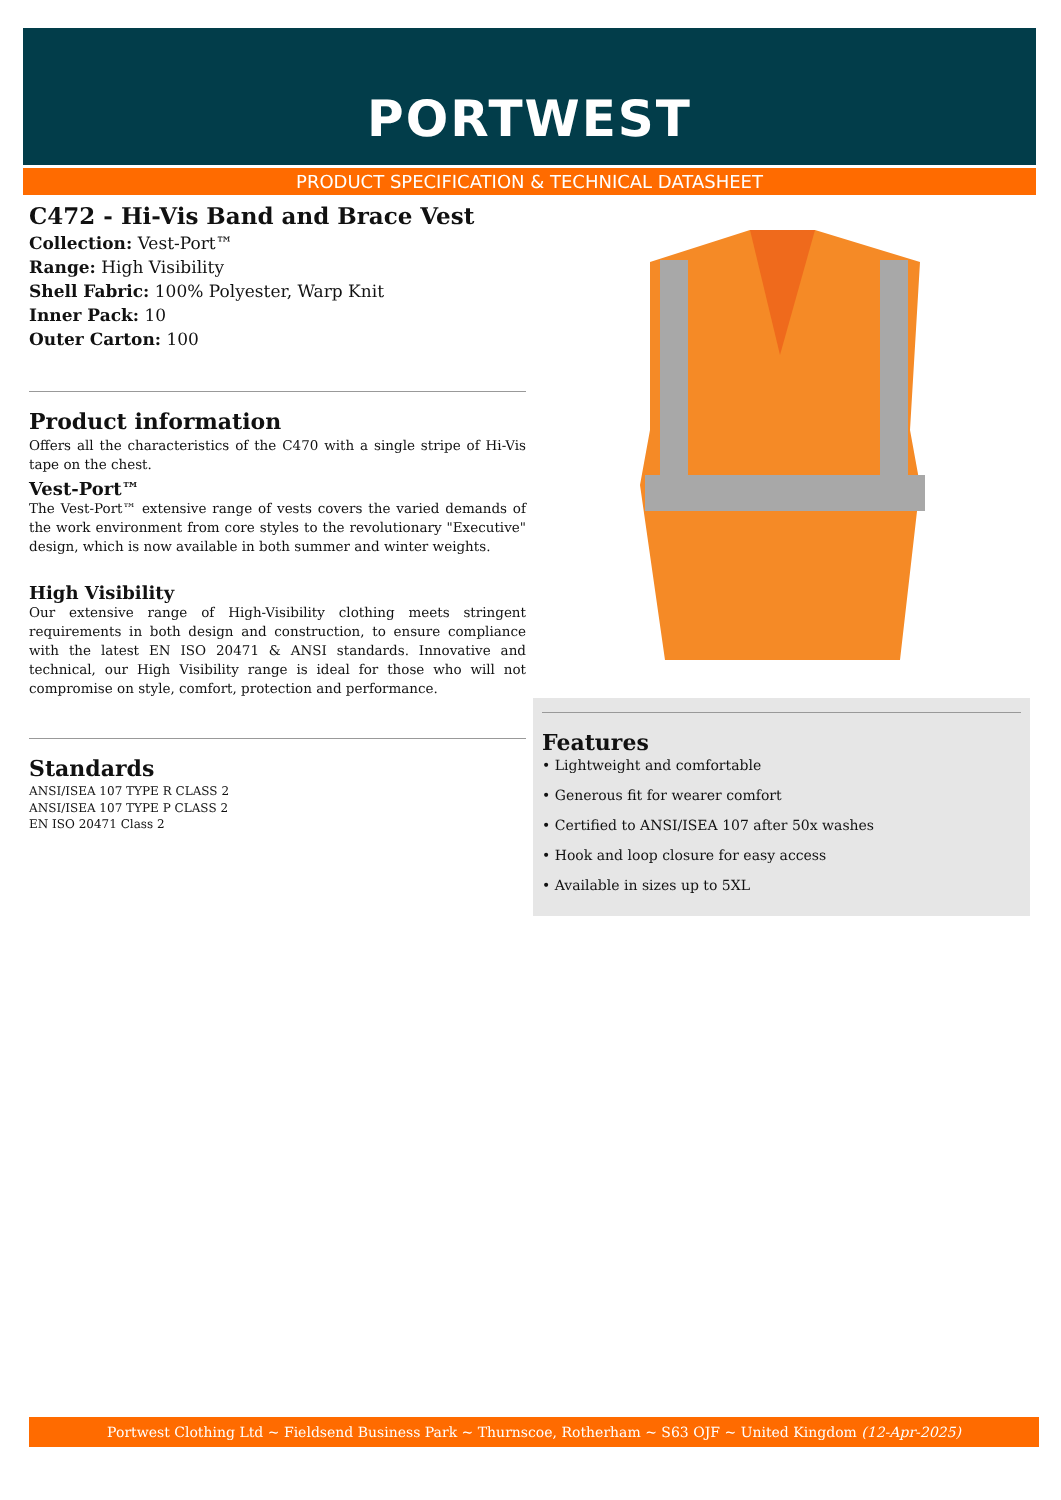PORTWEST
PRODUCT SPECIFICATION & TECHNICAL DATASHEET
C472 - Hi-Vis Band and Brace Vest
Collection: Vest-Port™
Range: High Visibility
Shell Fabric: 100% Polyester, Warp Knit
Inner Pack: 10
Outer Carton: 100
Product information
Offers all the characteristics of the C470 with a single stripe of Hi-Vis tape on the chest.
Vest-Port™
The Vest-Port™ extensive range of vests covers the varied demands of the work environment from core styles to the revolutionary "Executive" design, which is now available in both summer and winter weights.
High Visibility
Our extensive range of High-Visibility clothing meets stringent requirements in both design and construction, to ensure compliance with the latest EN ISO 20471 & ANSI standards. Innovative and technical, our High Visibility range is ideal for those who will not compromise on style, comfort, protection and performance.
Standards
ANSI/ISEA 107 TYPE R CLASS 2
ANSI/ISEA 107 TYPE P CLASS 2
EN ISO 20471 Class 2
Features
• Lightweight and comfortable
• Generous fit for wearer comfort
• Certified to ANSI/ISEA 107 after 50x washes
• Hook and loop closure for easy access
• Available in sizes up to 5XL
Portwest Clothing Ltd ~ Fieldsend Business Park ~ Thurnscoe, Rotherham ~ S63 OJF ~ United Kingdom (12-Apr-2025)